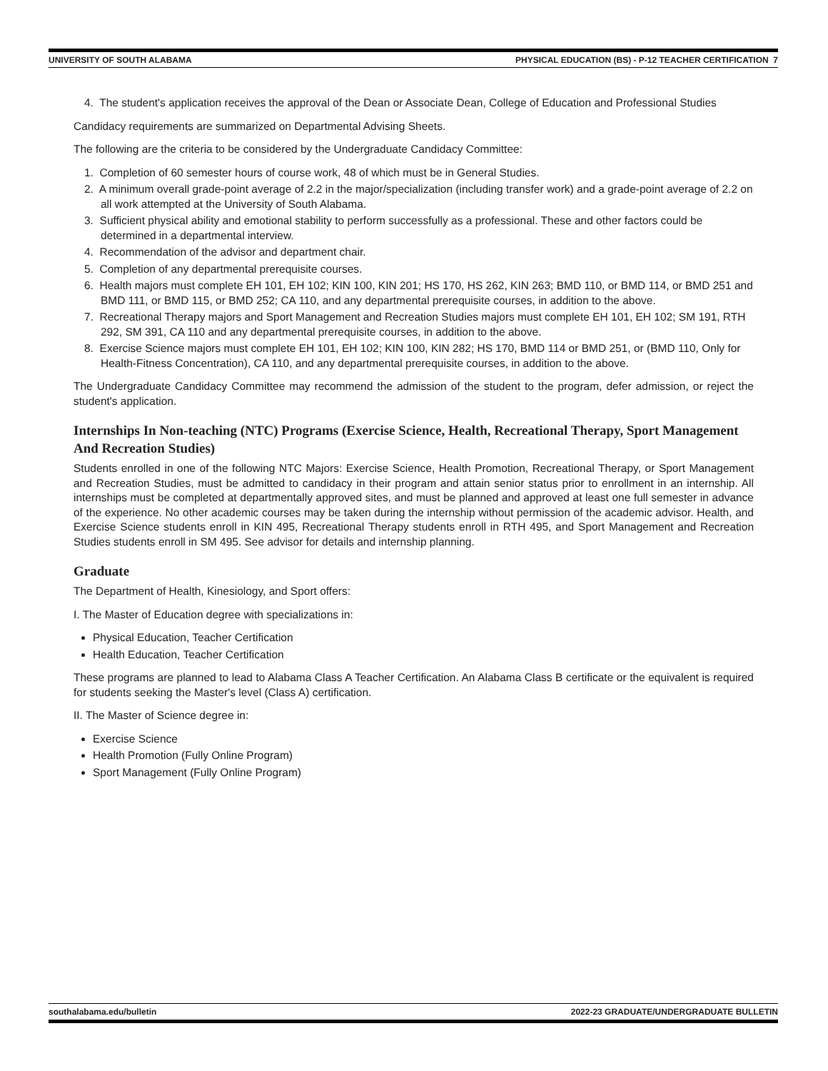UNIVERSITY OF SOUTH ALABAMA PHYSICAL EDUCATION (BS) - P-12 TEACHER CERTIFICATION 7
4. The student's application receives the approval of the Dean or Associate Dean, College of Education and Professional Studies
Candidacy requirements are summarized on Departmental Advising Sheets.
The following are the criteria to be considered by the Undergraduate Candidacy Committee:
1. Completion of 60 semester hours of course work, 48 of which must be in General Studies.
2. A minimum overall grade-point average of 2.2 in the major/specialization (including transfer work) and a grade-point average of 2.2 on all work attempted at the University of South Alabama.
3. Sufficient physical ability and emotional stability to perform successfully as a professional. These and other factors could be determined in a departmental interview.
4. Recommendation of the advisor and department chair.
5. Completion of any departmental prerequisite courses.
6. Health majors must complete EH 101, EH 102; KIN 100, KIN 201; HS 170, HS 262, KIN 263; BMD 110, or BMD 114, or BMD 251 and BMD 111, or BMD 115, or BMD 252; CA 110, and any departmental prerequisite courses, in addition to the above.
7. Recreational Therapy majors and Sport Management and Recreation Studies majors must complete EH 101, EH 102; SM 191, RTH 292, SM 391, CA 110 and any departmental prerequisite courses, in addition to the above.
8. Exercise Science majors must complete EH 101, EH 102; KIN 100, KIN 282; HS 170, BMD 114 or BMD 251, or (BMD 110, Only for Health-Fitness Concentration), CA 110, and any departmental prerequisite courses, in addition to the above.
The Undergraduate Candidacy Committee may recommend the admission of the student to the program, defer admission, or reject the student's application.
Internships In Non-teaching (NTC) Programs (Exercise Science, Health, Recreational Therapy, Sport Management And Recreation Studies)
Students enrolled in one of the following NTC Majors: Exercise Science, Health Promotion, Recreational Therapy, or Sport Management and Recreation Studies, must be admitted to candidacy in their program and attain senior status prior to enrollment in an internship. All internships must be completed at departmentally approved sites, and must be planned and approved at least one full semester in advance of the experience. No other academic courses may be taken during the internship without permission of the academic advisor. Health, and Exercise Science students enroll in KIN 495, Recreational Therapy students enroll in RTH 495, and Sport Management and Recreation Studies students enroll in SM 495. See advisor for details and internship planning.
Graduate
The Department of Health, Kinesiology, and Sport offers:
I. The Master of Education degree with specializations in:
Physical Education, Teacher Certification
Health Education, Teacher Certification
These programs are planned to lead to Alabama Class A Teacher Certification. An Alabama Class B certificate or the equivalent is required for students seeking the Master's level (Class A) certification.
II. The Master of Science degree in:
Exercise Science
Health Promotion (Fully Online Program)
Sport Management (Fully Online Program)
southalabama.edu/bulletin 2022-23 GRADUATE/UNDERGRADUATE BULLETIN